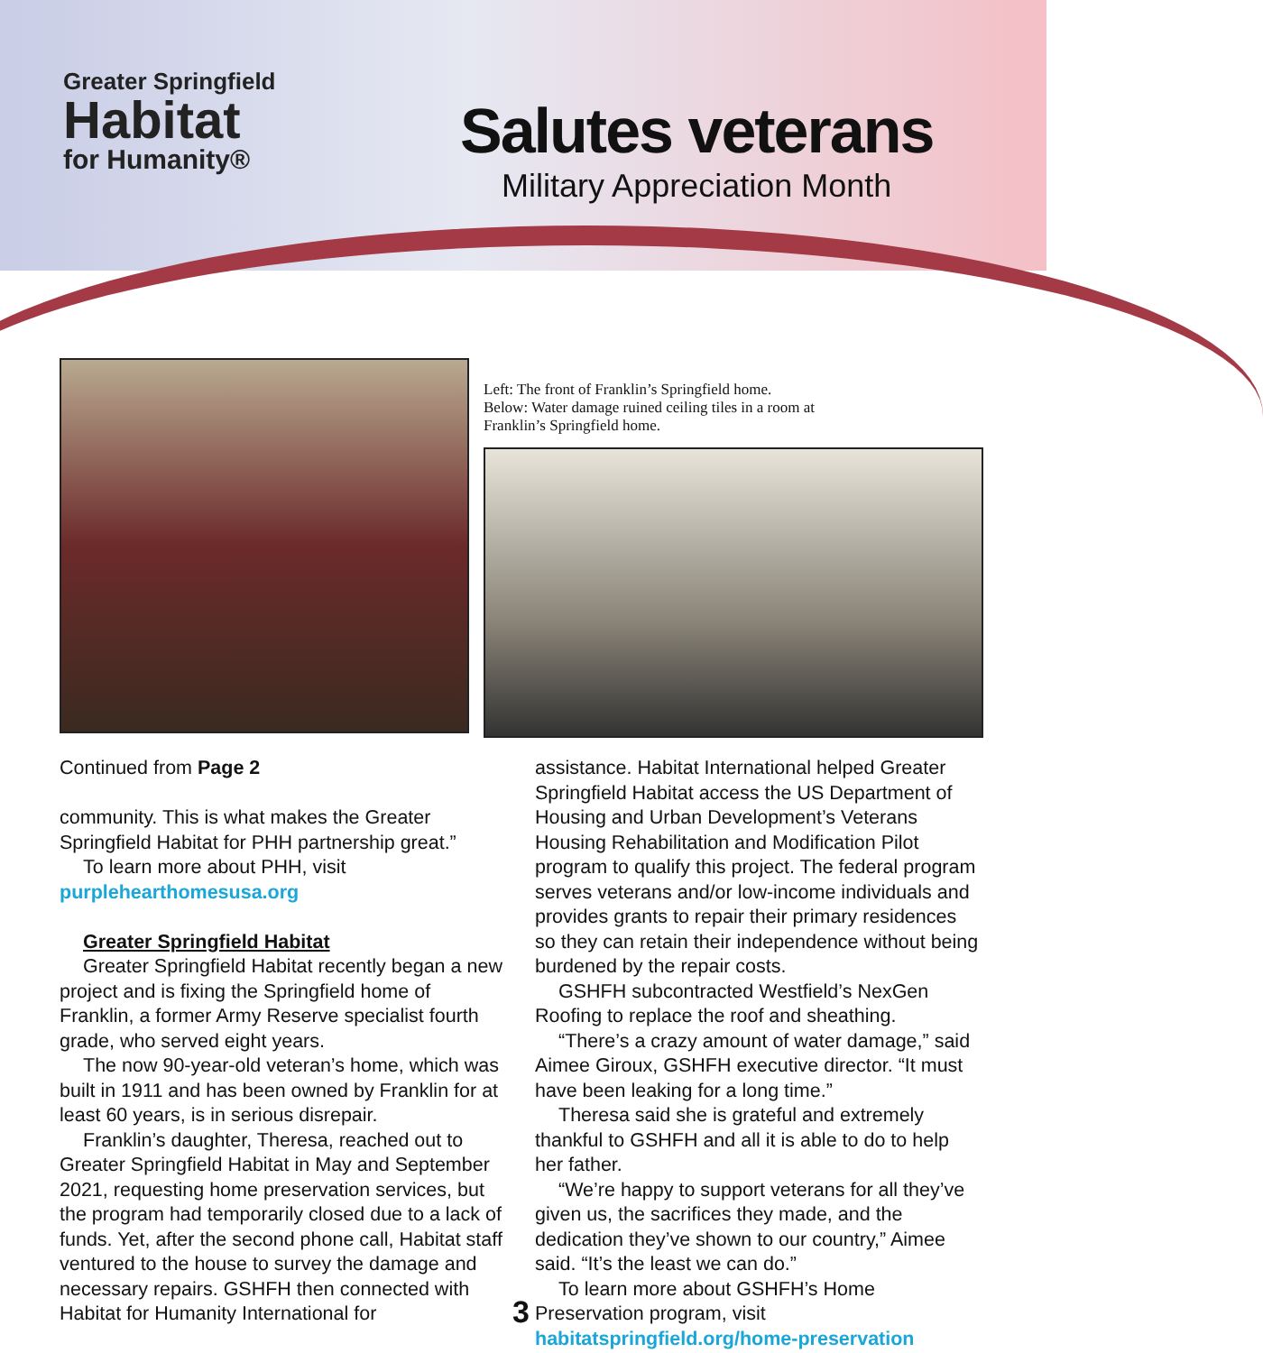Greater Springfield
Habitat
for Humanity®
Salutes veterans
Military Appreciation Month
Left: The front of Franklin’s Springfield home.
Below: Water damage ruined ceiling tiles in a room at
Franklin’s Springfield home.
Continued from Page 2
community. This is what makes the Greater Springfield Habitat for PHH partnership great.”
To learn more about PHH, visit purplehearthomesusa.org
Greater Springfield Habitat
Greater Springfield Habitat recently began a new project and is fixing the Springfield home of Franklin, a former Army Reserve specialist fourth grade, who served eight years.
The now 90-year-old veteran’s home, which was built in 1911 and has been owned by Franklin for at least 60 years, is in serious disrepair.
Franklin’s daughter, Theresa, reached out to Greater Springfield Habitat in May and September 2021, requesting home preservation services, but the program had temporarily closed due to a lack of funds. Yet, after the second phone call, Habitat staff ventured to the house to survey the damage and necessary repairs. GSHFH then connected with Habitat for Humanity International for
assistance. Habitat International helped Greater Springfield Habitat access the US Department of Housing and Urban Development’s Veterans Housing Rehabilitation and Modification Pilot program to qualify this project. The federal program serves veterans and/or low-income individuals and provides grants to repair their primary residences so they can retain their independence without being burdened by the repair costs.
GSHFH subcontracted Westfield’s NexGen Roofing to replace the roof and sheathing.
“There’s a crazy amount of water damage,” said Aimee Giroux, GSHFH executive director. “It must have been leaking for a long time.”
Theresa said she is grateful and extremely thankful to GSHFH and all it is able to do to help her father.
“We’re happy to support veterans for all they’ve given us, the sacrifices they made, and the dedication they’ve shown to our country,” Aimee said. “It’s the least we can do.”
To learn more about GSHFH’s Home Preservation program, visit habitatspringfield.org/home-preservation
3